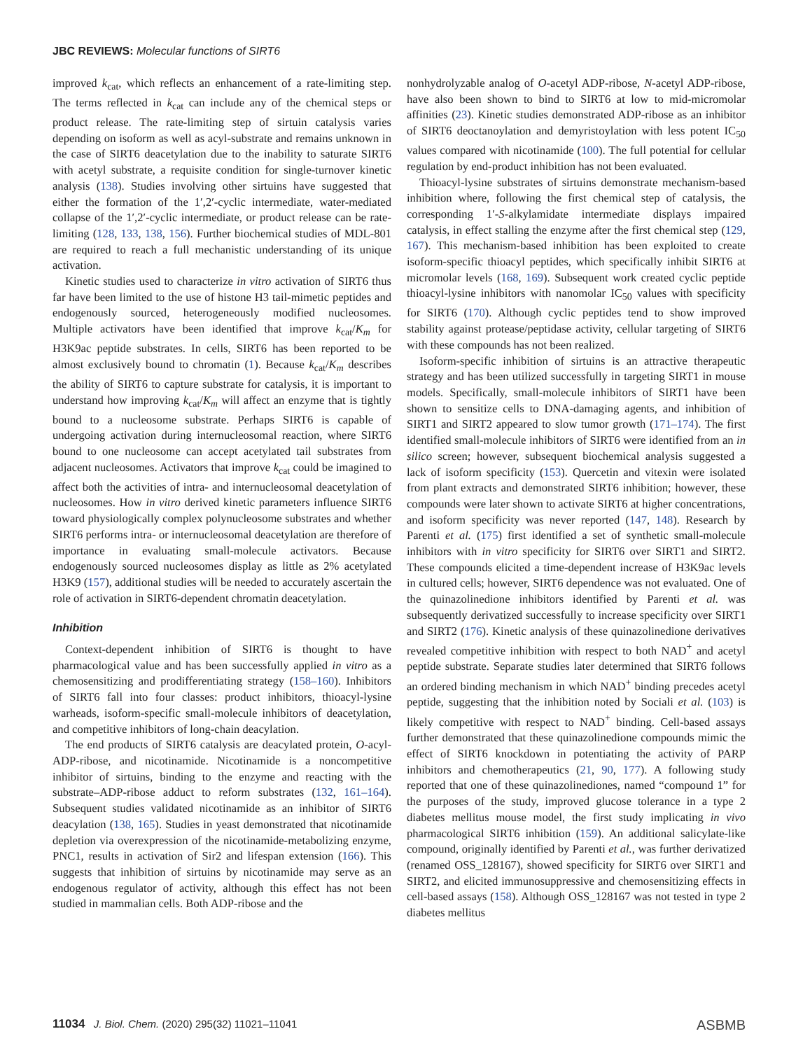JBC REVIEWS: Molecular functions of SIRT6
improved k<sub>cat</sub>, which reflects an enhancement of a rate-limiting step. The terms reflected in k<sub>cat</sub> can include any of the chemical steps or product release. The rate-limiting step of sirtuin catalysis varies depending on isoform as well as acyl-substrate and remains unknown in the case of SIRT6 deacetylation due to the inability to saturate SIRT6 with acetyl substrate, a requisite condition for single-turnover kinetic analysis (138). Studies involving other sirtuins have suggested that either the formation of the 1′,2′-cyclic intermediate, water-mediated collapse of the 1′,2′-cyclic intermediate, or product release can be rate-limiting (128, 133, 138, 156). Further biochemical studies of MDL-801 are required to reach a full mechanistic understanding of its unique activation.
Kinetic studies used to characterize in vitro activation of SIRT6 thus far have been limited to the use of histone H3 tail-mimetic peptides and endogenously sourced, heterogeneously modified nucleosomes. Multiple activators have been identified that improve k<sub>cat</sub>/K<sub>m</sub> for H3K9ac peptide substrates. In cells, SIRT6 has been reported to be almost exclusively bound to chromatin (1). Because k<sub>cat</sub>/K<sub>m</sub> describes the ability of SIRT6 to capture substrate for catalysis, it is important to understand how improving k<sub>cat</sub>/K<sub>m</sub> will affect an enzyme that is tightly bound to a nucleosome substrate. Perhaps SIRT6 is capable of undergoing activation during internucleosomal reaction, where SIRT6 bound to one nucleosome can accept acetylated tail substrates from adjacent nucleosomes. Activators that improve k<sub>cat</sub> could be imagined to affect both the activities of intra- and internucleosomal deacetylation of nucleosomes. How in vitro derived kinetic parameters influence SIRT6 toward physiologically complex polynucleosome substrates and whether SIRT6 performs intra- or internucleosomal deacetylation are therefore of importance in evaluating small-molecule activators. Because endogenously sourced nucleosomes display as little as 2% acetylated H3K9 (157), additional studies will be needed to accurately ascertain the role of activation in SIRT6-dependent chromatin deacetylation.
Inhibition
Context-dependent inhibition of SIRT6 is thought to have pharmacological value and has been successfully applied in vitro as a chemosensitizing and prodifferentiating strategy (158–160). Inhibitors of SIRT6 fall into four classes: product inhibitors, thioacyl-lysine warheads, isoform-specific small-molecule inhibitors of deacetylation, and competitive inhibitors of long-chain deacylation.
The end products of SIRT6 catalysis are deacylated protein, O-acyl-ADP-ribose, and nicotinamide. Nicotinamide is a noncompetitive inhibitor of sirtuins, binding to the enzyme and reacting with the substrate–ADP-ribose adduct to reform substrates (132, 161–164). Subsequent studies validated nicotinamide as an inhibitor of SIRT6 deacylation (138, 165). Studies in yeast demonstrated that nicotinamide depletion via overexpression of the nicotinamide-metabolizing enzyme, PNC1, results in activation of Sir2 and lifespan extension (166). This suggests that inhibition of sirtuins by nicotinamide may serve as an endogenous regulator of activity, although this effect has not been studied in mammalian cells. Both ADP-ribose and the
nonhydrolyzable analog of O-acetyl ADP-ribose, N-acetyl ADP-ribose, have also been shown to bind to SIRT6 at low to mid-micromolar affinities (23). Kinetic studies demonstrated ADP-ribose as an inhibitor of SIRT6 deoctanoylation and demyristoylation with less potent IC<sub>50</sub> values compared with nicotinamide (100). The full potential for cellular regulation by end-product inhibition has not been evaluated.
Thioacyl-lysine substrates of sirtuins demonstrate mechanism-based inhibition where, following the first chemical step of catalysis, the corresponding 1′-S-alkylamidate intermediate displays impaired catalysis, in effect stalling the enzyme after the first chemical step (129, 167). This mechanism-based inhibition has been exploited to create isoform-specific thioacyl peptides, which specifically inhibit SIRT6 at micromolar levels (168, 169). Subsequent work created cyclic peptide thioacyl-lysine inhibitors with nanomolar IC<sub>50</sub> values with specificity for SIRT6 (170). Although cyclic peptides tend to show improved stability against protease/peptidase activity, cellular targeting of SIRT6 with these compounds has not been realized.
Isoform-specific inhibition of sirtuins is an attractive therapeutic strategy and has been utilized successfully in targeting SIRT1 in mouse models. Specifically, small-molecule inhibitors of SIRT1 have been shown to sensitize cells to DNA-damaging agents, and inhibition of SIRT1 and SIRT2 appeared to slow tumor growth (171–174). The first identified small-molecule inhibitors of SIRT6 were identified from an in silico screen; however, subsequent biochemical analysis suggested a lack of isoform specificity (153). Quercetin and vitexin were isolated from plant extracts and demonstrated SIRT6 inhibition; however, these compounds were later shown to activate SIRT6 at higher concentrations, and isoform specificity was never reported (147, 148). Research by Parenti et al. (175) first identified a set of synthetic small-molecule inhibitors with in vitro specificity for SIRT6 over SIRT1 and SIRT2. These compounds elicited a time-dependent increase of H3K9ac levels in cultured cells; however, SIRT6 dependence was not evaluated. One of the quinazolinedione inhibitors identified by Parenti et al. was subsequently derivatized successfully to increase specificity over SIRT1 and SIRT2 (176). Kinetic analysis of these quinazolinedione derivatives revealed competitive inhibition with respect to both NAD<sup>+</sup> and acetyl peptide substrate. Separate studies later determined that SIRT6 follows an ordered binding mechanism in which NAD<sup>+</sup> binding precedes acetyl peptide, suggesting that the inhibition noted by Sociali et al. (103) is likely competitive with respect to NAD<sup>+</sup> binding. Cell-based assays further demonstrated that these quinazolinedione compounds mimic the effect of SIRT6 knockdown in potentiating the activity of PARP inhibitors and chemotherapeutics (21, 90, 177). A following study reported that one of these quinazolinediones, named “compound 1” for the purposes of the study, improved glucose tolerance in a type 2 diabetes mellitus mouse model, the first study implicating in vivo pharmacological SIRT6 inhibition (159). An additional salicylate-like compound, originally identified by Parenti et al., was further derivatized (renamed OSS_128167), showed specificity for SIRT6 over SIRT1 and SIRT2, and elicited immunosuppressive and chemosensitizing effects in cell-based assays (158). Although OSS_128167 was not tested in type 2 diabetes mellitus
11034 J. Biol. Chem. (2020) 295(32) 11021–11041 ASBMB